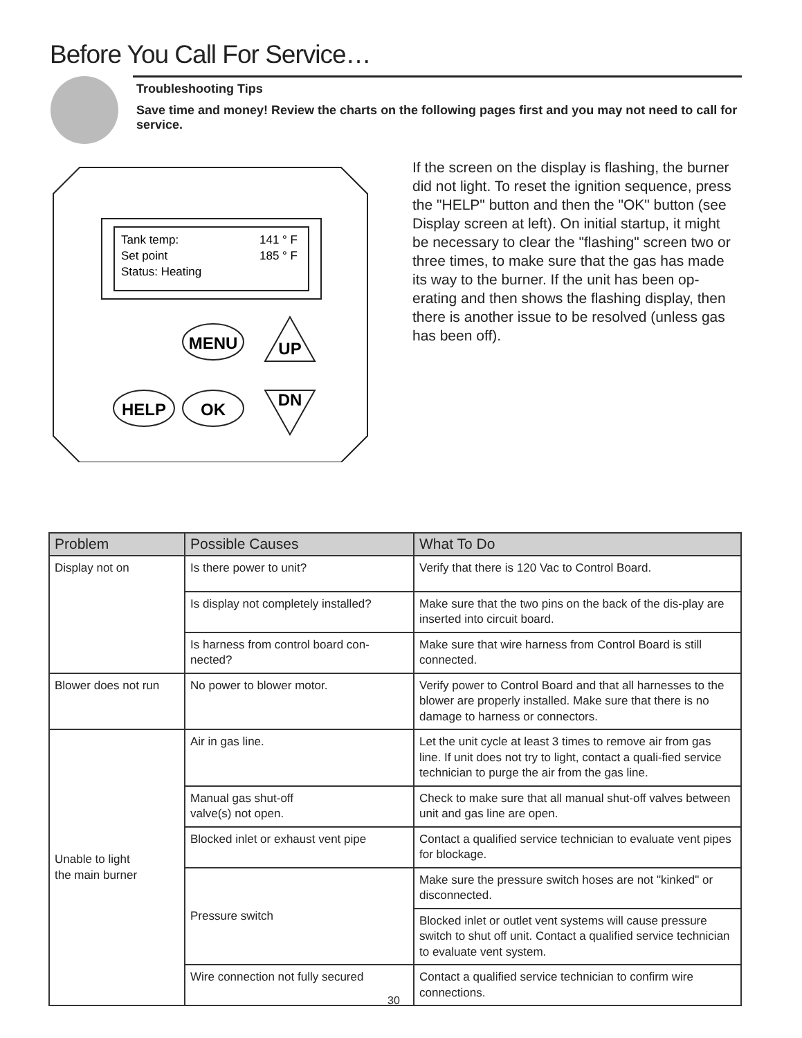Before You Call For Service…
Troubleshooting Tips
Save time and money! Review the charts on the following pages first and you may not need to call for service.
MENU
UP
HELP
OK
DN
Tank temp:
141 ° F
Set point
185 ° F
Status: Heating
If the screen on the display is flashing, the burner did not light. To reset the ignition sequence, press the "HELP" button and then the "OK" button (see Display screen at left). On initial startup, it might be necessary to clear the "flashing" screen two or three times, to make sure that the gas has made its way to the burner. If the unit has been op-erating and then shows the flashing display, then there is another issue to be resolved (unless gas has been off).
| Problem | Possible Causes | What To Do |
| --- | --- | --- |
| Display not on | Is there power to unit? | Verify that there is 120 Vac to Control Board. |
| | Is display not completely installed? | Make sure that the two pins on the back of the dis-play are inserted into circuit board. |
| | Is harness from control board con-nected? | Make sure that wire harness from Control Board is still connected. |
| Blower does not run | No power to blower motor. | Verify power to Control Board and that all harnesses to the blower are properly installed. Make sure that there is no damage to harness or connectors. |
| Unable to light the main burner | Air in gas line. | Let the unit cycle at least 3 times to remove air from gas line. If unit does not try to light, contact a quali-fied service technician to purge the air from the gas line. |
| | Manual gas shut-off valve(s) not open. | Check to make sure that all manual shut-off valves between unit and gas line are open. |
| | Blocked inlet or exhaust vent pipe | Contact a qualified service technician to evaluate vent pipes for blockage. |
| | Pressure switch | Make sure the pressure switch hoses are not "kinked" or disconnected. |
| | | Blocked inlet or outlet vent systems will cause pressure switch to shut off unit. Contact a qualified service technician to evaluate vent system. |
| | Wire connection not fully secured | Contact a qualified service technician to confirm wire connections. |
30